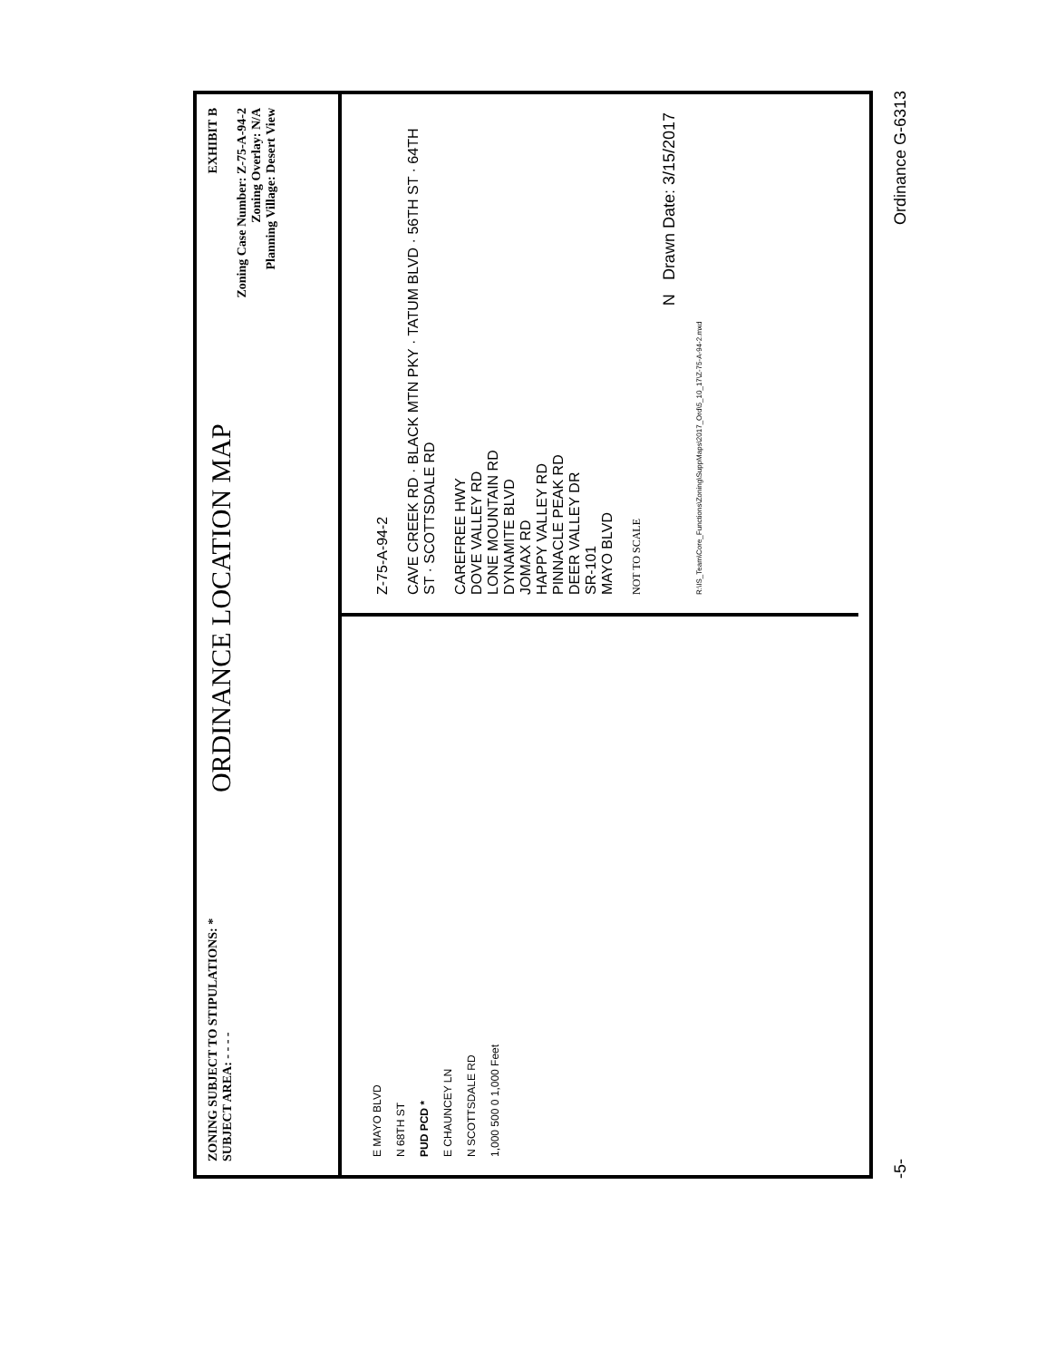ZONING SUBJECT TO STIPULATIONS: *
SUBJECT AREA: - - - -
ORDINANCE LOCATION MAP
EXHIBIT B
Zoning Case Number: Z-75-A-94-2
Zoning Overlay: N/A
Planning Village: Desert View
E MAYO BLVD
N 68TH ST
PUD PCD *
E CHAUNCEY LN
N SCOTTSDALE RD
1,000 500 0 1,000 Feet
Z-75-A-94-2
CAVE CREEK RD · BLACK MTN PKY · TATUM BLVD · 56TH ST · 64TH ST · SCOTTSDALE RD
CAREFREE HWY
DOVE VALLEY RD
LONE MOUNTAIN RD
DYNAMITE BLVD
JOMAX RD
HAPPY VALLEY RD
PINNACLE PEAK RD
DEER VALLEY DR
SR-101
MAYO BLVD
NOT TO SCALE
N Drawn Date: 3/15/2017
R:\IS_Team\Core_Functions\Zoning\SuppMaps\2017_Ord\5_10_17\Z-75-A-94-2.mxd
-5- Ordinance G-6313